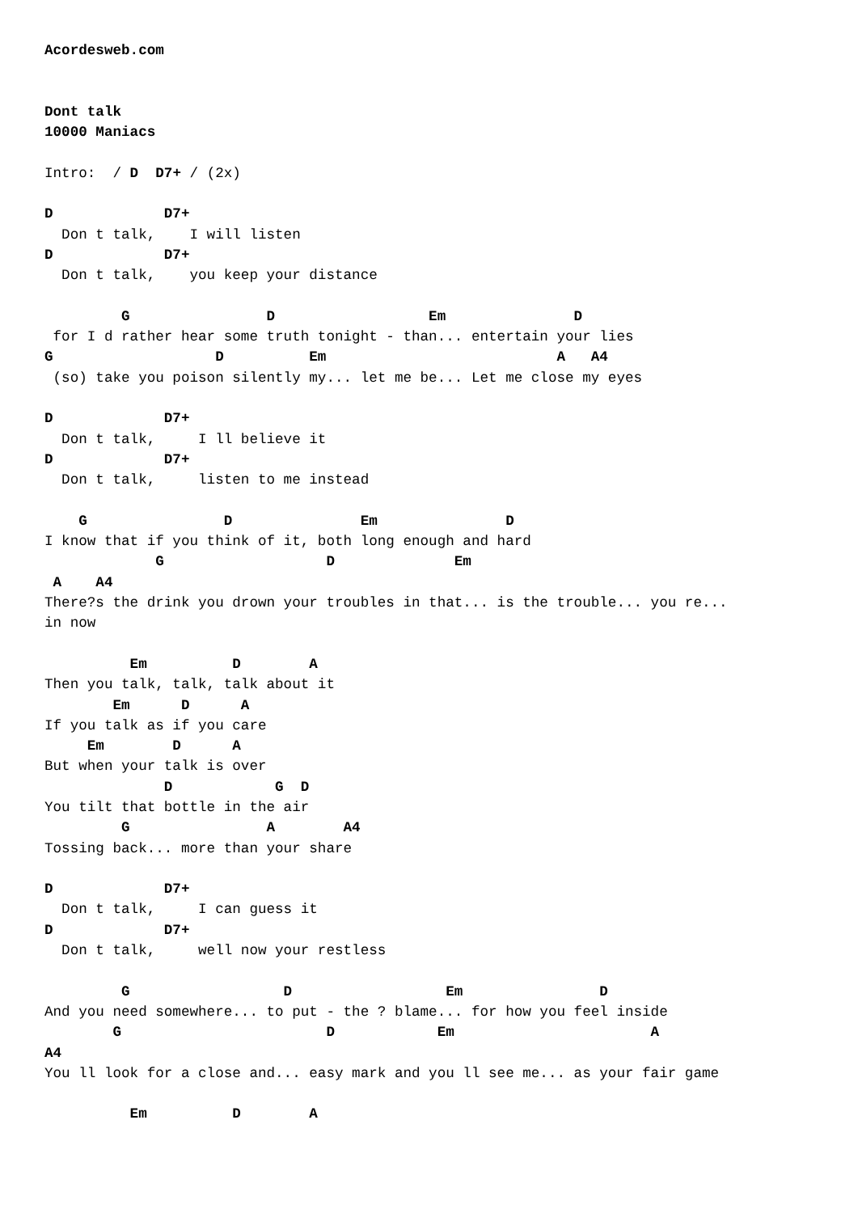Acordesweb.com


Dont talk
10000 Maniacs

Intro:  / D  D7+ / (2x)

D             D7+
  Don t talk,    I will listen
D             D7+
  Don t talk,    you keep your distance

         G                D                  Em               D
 for I d rather hear some truth tonight - than... entertain your lies
G                   D          Em                           A   A4
 (so) take you poison silently my... let me be... Let me close my eyes

D             D7+
  Don t talk,     I ll believe it
D             D7+
  Don t talk,     listen to me instead

    G                D               Em               D
I know that if you think of it, both long enough and hard
             G                   D              Em
 A    A4
There?s the drink you drown your troubles in that... is the trouble... you re...
in now

          Em          D        A
Then you talk, talk, talk about it
        Em      D      A
If you talk as if you care
     Em        D      A
But when your talk is over
              D            G  D
You tilt that bottle in the air
         G                A        A4
Tossing back... more than your share

D             D7+
  Don t talk,     I can guess it
D             D7+
  Don t talk,     well now your restless

         G                  D                  Em                D
And you need somewhere... to put - the ? blame... for how you feel inside
        G                        D            Em                       A
A4
You ll look for a close and... easy mark and you ll see me... as your fair game

          Em          D        A